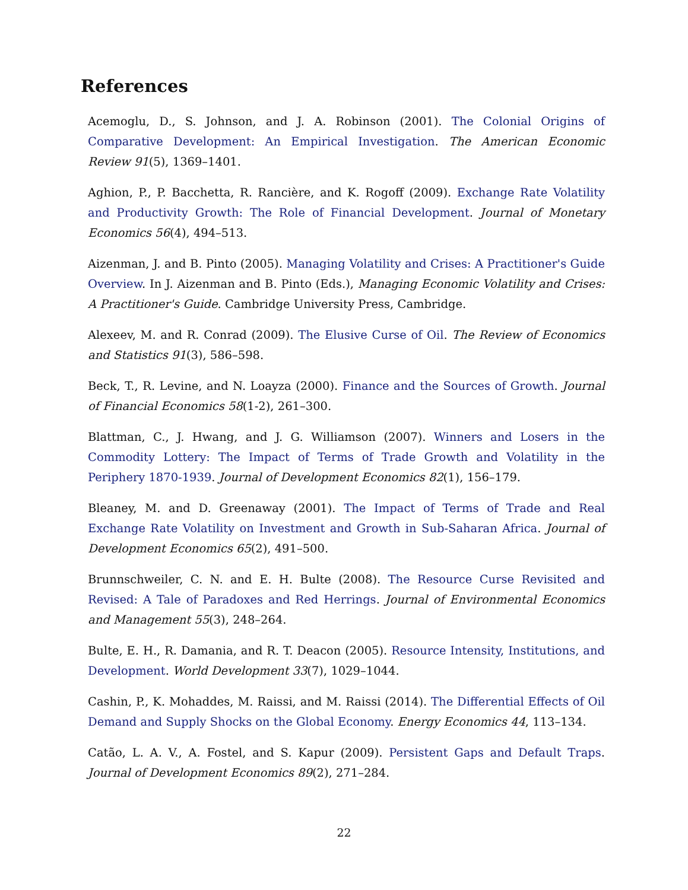References
Acemoglu, D., S. Johnson, and J. A. Robinson (2001). The Colonial Origins of Comparative Development: An Empirical Investigation. The American Economic Review 91(5), 1369–1401.
Aghion, P., P. Bacchetta, R. Rancière, and K. Rogoff (2009). Exchange Rate Volatility and Productivity Growth: The Role of Financial Development. Journal of Monetary Economics 56(4), 494–513.
Aizenman, J. and B. Pinto (2005). Managing Volatility and Crises: A Practitioner's Guide Overview. In J. Aizenman and B. Pinto (Eds.), Managing Economic Volatility and Crises: A Practitioner's Guide. Cambridge University Press, Cambridge.
Alexeev, M. and R. Conrad (2009). The Elusive Curse of Oil. The Review of Economics and Statistics 91(3), 586–598.
Beck, T., R. Levine, and N. Loayza (2000). Finance and the Sources of Growth. Journal of Financial Economics 58(1-2), 261–300.
Blattman, C., J. Hwang, and J. G. Williamson (2007). Winners and Losers in the Commodity Lottery: The Impact of Terms of Trade Growth and Volatility in the Periphery 1870-1939. Journal of Development Economics 82(1), 156–179.
Bleaney, M. and D. Greenaway (2001). The Impact of Terms of Trade and Real Exchange Rate Volatility on Investment and Growth in Sub-Saharan Africa. Journal of Development Economics 65(2), 491–500.
Brunnschweiler, C. N. and E. H. Bulte (2008). The Resource Curse Revisited and Revised: A Tale of Paradoxes and Red Herrings. Journal of Environmental Economics and Management 55(3), 248–264.
Bulte, E. H., R. Damania, and R. T. Deacon (2005). Resource Intensity, Institutions, and Development. World Development 33(7), 1029–1044.
Cashin, P., K. Mohaddes, M. Raissi, and M. Raissi (2014). The Differential Effects of Oil Demand and Supply Shocks on the Global Economy. Energy Economics 44, 113–134.
Catão, L. A. V., A. Fostel, and S. Kapur (2009). Persistent Gaps and Default Traps. Journal of Development Economics 89(2), 271–284.
22